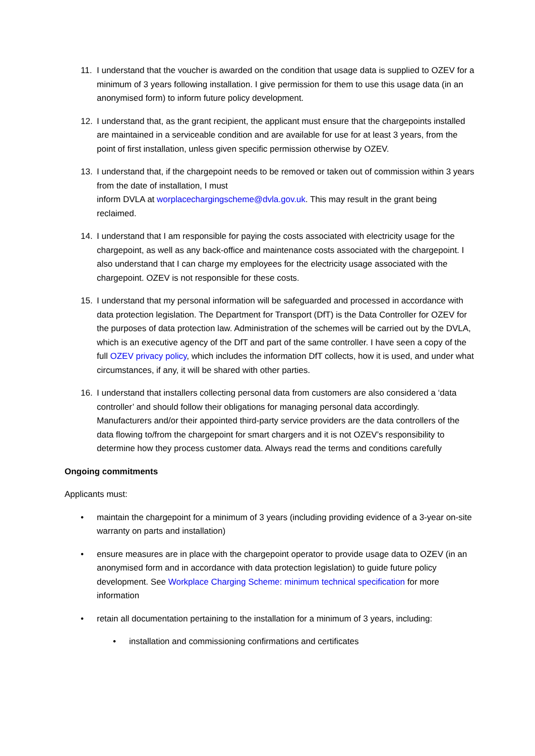11. I understand that the voucher is awarded on the condition that usage data is supplied to OZEV for a minimum of 3 years following installation. I give permission for them to use this usage data (in an anonymised form) to inform future policy development.
12. I understand that, as the grant recipient, the applicant must ensure that the chargepoints installed are maintained in a serviceable condition and are available for use for at least 3 years, from the point of first installation, unless given specific permission otherwise by OZEV.
13. I understand that, if the chargepoint needs to be removed or taken out of commission within 3 years from the date of installation, I must
inform DVLA at worplacechargingscheme@dvla.gov.uk. This may result in the grant being reclaimed.
14. I understand that I am responsible for paying the costs associated with electricity usage for the chargepoint, as well as any back-office and maintenance costs associated with the chargepoint. I also understand that I can charge my employees for the electricity usage associated with the chargepoint. OZEV is not responsible for these costs.
15. I understand that my personal information will be safeguarded and processed in accordance with data protection legislation. The Department for Transport (DfT) is the Data Controller for OZEV for the purposes of data protection law. Administration of the schemes will be carried out by the DVLA, which is an executive agency of the DfT and part of the same controller. I have seen a copy of the full OZEV privacy policy, which includes the information DfT collects, how it is used, and under what circumstances, if any, it will be shared with other parties.
16. I understand that installers collecting personal data from customers are also considered a ‘data controller’ and should follow their obligations for managing personal data accordingly. Manufacturers and/or their appointed third-party service providers are the data controllers of the data flowing to/from the chargepoint for smart chargers and it is not OZEV’s responsibility to determine how they process customer data. Always read the terms and conditions carefully
Ongoing commitments
Applicants must:
• maintain the chargepoint for a minimum of 3 years (including providing evidence of a 3-year on-site warranty on parts and installation)
• ensure measures are in place with the chargepoint operator to provide usage data to OZEV (in an anonymised form and in accordance with data protection legislation) to guide future policy development. See Workplace Charging Scheme: minimum technical specification for more information
• retain all documentation pertaining to the installation for a minimum of 3 years, including:
• installation and commissioning confirmations and certificates